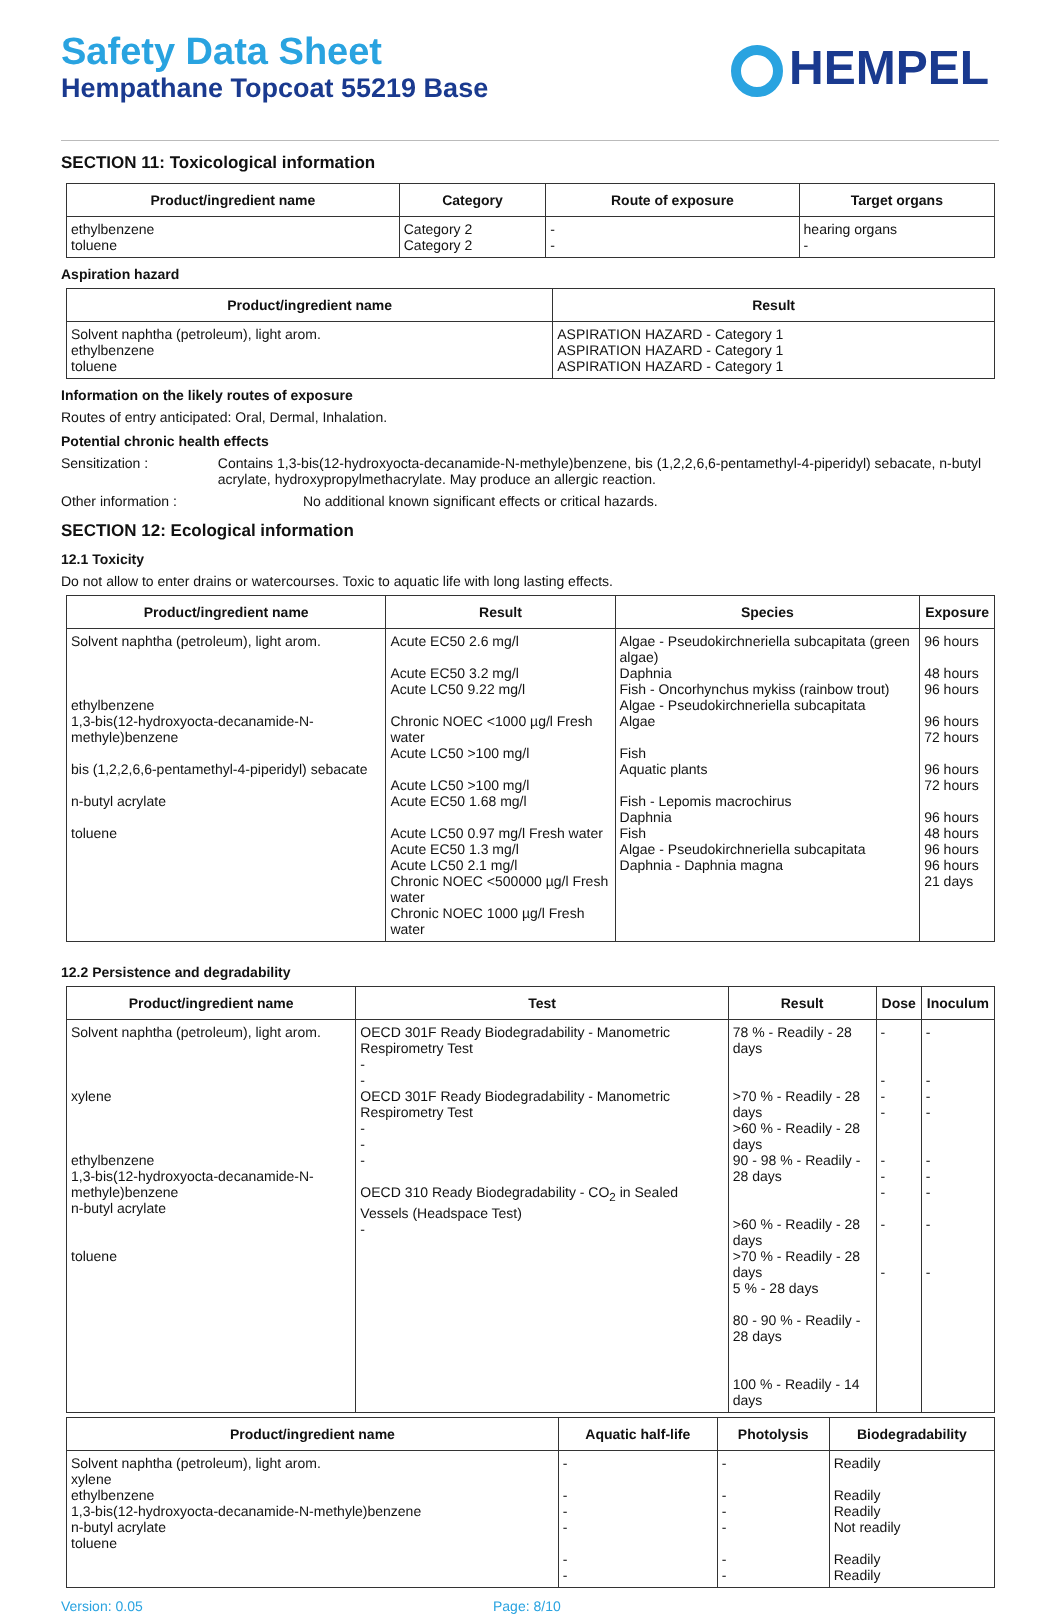Safety Data Sheet
Hempathane Topcoat 55219 Base
HEMPEL
SECTION 11: Toxicological information
| Product/ingredient name | Category | Route of exposure | Target organs |
| --- | --- | --- | --- |
| ethylbenzene toluene | Category 2 Category 2 | - - | hearing organs - |
Aspiration hazard
| Product/ingredient name | Result |
| --- | --- |
| Solvent naphtha (petroleum), light arom. ethylbenzene toluene | ASPIRATION HAZARD - Category 1 ASPIRATION HAZARD - Category 1 ASPIRATION HAZARD - Category 1 |
Information on the likely routes of exposure
Routes of entry anticipated: Oral, Dermal, Inhalation.
Potential chronic health effects
Sensitization : Contains 1,3-bis(12-hydroxyocta-decanamide-N-methyle)benzene, bis (1,2,2,6,6-pentamethyl-4-piperidyl) sebacate, n-butyl acrylate, hydroxypropylmethacrylate. May produce an allergic reaction.
Other information : No additional known significant effects or critical hazards.
SECTION 12: Ecological information
12.1 Toxicity
Do not allow to enter drains or watercourses. Toxic to aquatic life with long lasting effects.
| Product/ingredient name | Result | Species | Exposure |
| --- | --- | --- | --- |
| Solvent naphtha (petroleum), light arom. ethylbenzene 1,3-bis(12-hydroxyocta-decanamide-N-methyle)benzene bis (1,2,2,6,6-pentamethyl-4-piperidyl) sebacate n-butyl acrylate toluene | Acute EC50 2.6 mg/l Acute EC50 3.2 mg/l Acute LC50 9.22 mg/l Chronic NOEC <1000 µg/l Fresh water Acute LC50 >100 mg/l Acute LC50 >100 mg/l Acute EC50 1.68 mg/l Acute LC50 0.97 mg/l Fresh water Acute EC50 1.3 mg/l Acute LC50 2.1 mg/l Chronic NOEC <500000 µg/l Fresh water Chronic NOEC 1000 µg/l Fresh water | Algae - Pseudokirchneriella subcapitata (green algae) Daphnia Fish - Oncorhynchus mykiss (rainbow trout) Algae - Pseudokirchneriella subcapitata Algae Fish Aquatic plants Fish - Lepomis macrochirus Daphnia Fish Algae - Pseudokirchneriella subcapitata Daphnia - Daphnia magna | 96 hours 48 hours 96 hours 96 hours 72 hours 96 hours 72 hours 96 hours 48 hours 96 hours 96 hours 21 days |
12.2 Persistence and degradability
| Product/ingredient name | Test | Result | Dose | Inoculum |
| --- | --- | --- | --- | --- |
| Solvent naphtha (petroleum), light arom. xylene ethylbenzene 1,3-bis(12-hydroxyocta-decanamide-N-methyle)benzene n-butyl acrylate toluene | OECD 301F Ready Biodegradability - Manometric Respirometry Test - - OECD 301F Ready Biodegradability - Manometric Respirometry Test - - - OECD 310 Ready Biodegradability - CO<sub>2</sub> in Sealed Vessels (Headspace Test) - | 78 % - Readily - 28 days >70 % - Readily - 28 days >60 % - Readily - 28 days 90 - 98 % - Readily - 28 days >60 % - Readily - 28 days >70 % - Readily - 28 days 5 % - 28 days 80 - 90 % - Readily - 28 days 100 % - Readily - 14 days | - - - - - - - - - | - - - - - - - - - |
| Product/ingredient name | Aquatic half-life | Photolysis | Biodegradability |
| --- | --- | --- | --- |
| Solvent naphtha (petroleum), light arom. xylene ethylbenzene 1,3-bis(12-hydroxyocta-decanamide-N-methyle)benzene n-butyl acrylate toluene | - - - - - - | - - - - - - | Readily Readily Readily Not readily Readily Readily |
Version: 0.05 Page: 8/10